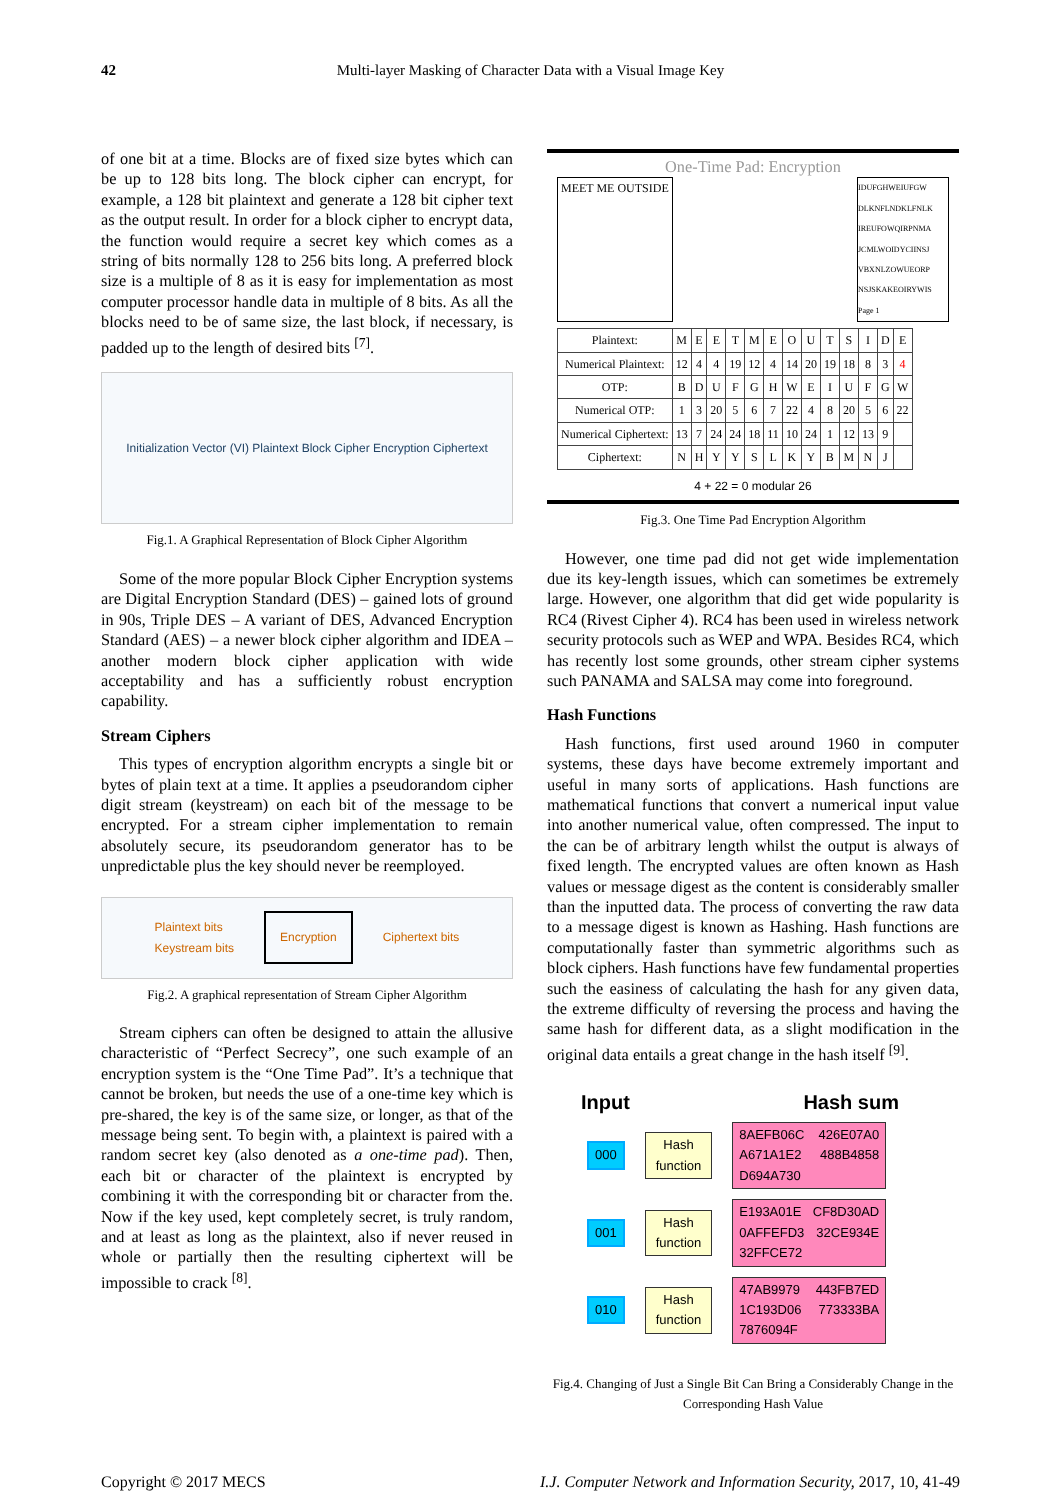42 Multi-layer Masking of Character Data with a Visual Image Key
of one bit at a time. Blocks are of fixed size bytes which can be up to 128 bits long. The block cipher can encrypt, for example, a 128 bit plaintext and generate a 128 bit cipher text as the output result. In order for a block cipher to encrypt data, the function would require a secret key which comes as a string of bits normally 128 to 256 bits long. A preferred block size is a multiple of 8 as it is easy for implementation as most computer processor handle data in multiple of 8 bits. As all the blocks need to be of same size, the last block, if necessary, is padded up to the length of desired bits <sup>[7]</sup>.
Initialization Vector (VI) Plaintext Block Cipher Encryption Ciphertext
Fig.1. A Graphical Representation of Block Cipher Algorithm
Some of the more popular Block Cipher Encryption systems are Digital Encryption Standard (DES) – gained lots of ground in 90s, Triple DES – A variant of DES, Advanced Encryption Standard (AES) – a newer block cipher algorithm and IDEA – another modern block cipher application with wide acceptability and has a sufficiently robust encryption capability.
Stream Ciphers
This types of encryption algorithm encrypts a single bit or bytes of plain text at a time. It applies a pseudorandom cipher digit stream (keystream) on each bit of the message to be encrypted. For a stream cipher implementation to remain absolutely secure, its pseudorandom generator has to be unpredictable plus the key should never be reemployed.
Plaintext bits
Keystream bits Encryption Ciphertext bits
Fig.2. A graphical representation of Stream Cipher Algorithm
Stream ciphers can often be designed to attain the allusive characteristic of “Perfect Secrecy”, one such example of an encryption system is the “One Time Pad”. It’s a technique that cannot be broken, but needs the use of a one-time key which is pre-shared, the key is of the same size, or longer, as that of the message being sent. To begin with, a plaintext is paired with a random secret key (also denoted as a one-time pad). Then, each bit or character of the plaintext is encrypted by combining it with the corresponding bit or character from the. Now if the key used, kept completely secret, is truly random, and at least as long as the plaintext, also if never reused in whole or partially then the resulting ciphertext will be impossible to crack <sup>[8]</sup>.
One-Time Pad: Encryption
MEET ME OUTSIDE IDUFGHWEIUFGW DLKNFLNDKLFNLK IREUFOWQIRPNMA JCMLWOIDYCIINSJ VBXNLZOWUEORP NSJSKAKEOIRYWIS Page 1
| Plaintext: | M | E | E | T | M | E | O | U | T | S | I | D | E |
| Numerical Plaintext: | 12 | 4 | 4 | 19 | 12 | 4 | 14 | 20 | 19 | 18 | 8 | 3 | 4 |
| OTP: | B | D | U | F | G | H | W | E | I | U | F | G | W |
| Numerical OTP: | 1 | 3 | 20 | 5 | 6 | 7 | 22 | 4 | 8 | 20 | 5 | 6 | 22 |
| Numerical Ciphertext: | 13 | 7 | 24 | 24 | 18 | 11 | 10 | 24 | 1 | 12 | 13 | 9 | |
| Ciphertext: | N | H | Y | Y | S | L | K | Y | B | M | N | J | |
4 + 22 = 0 modular 26
Fig.3. One Time Pad Encryption Algorithm
However, one time pad did not get wide implementation due its key-length issues, which can sometimes be extremely large. However, one algorithm that did get wide popularity is RC4 (Rivest Cipher 4). RC4 has been used in wireless network security protocols such as WEP and WPA. Besides RC4, which has recently lost some grounds, other stream cipher systems such PANAMA and SALSA may come into foreground.
Hash Functions
Hash functions, first used around 1960 in computer systems, these days have become extremely important and useful in many sorts of applications. Hash functions are mathematical functions that convert a numerical input value into another numerical value, often compressed. The input to the can be of arbitrary length whilst the output is always of fixed length. The encrypted values are often known as Hash values or message digest as the content is considerably smaller than the inputted data. The process of converting the raw data to a message digest is known as Hashing. Hash functions are computationally faster than symmetric algorithms such as block ciphers. Hash functions have few fundamental properties such the easiness of calculating the hash for any given data, the extreme difficulty of reversing the process and having the same hash for different data, as a slight modification in the original data entails a great change in the hash itself <sup>[9]</sup>.
Input Hash sum
000 Hash
function 8AEFB06C 426E07A0 A671A1E2 488B4858 D694A730
001 Hash
function E193A01E CF8D30AD 0AFFEFD3 32CE934E 32FFCE72
010 Hash
function 47AB9979 443FB7ED 1C193D06 773333BA 7876094F
Fig.4. Changing of Just a Single Bit Can Bring a Considerably Change in the Corresponding Hash Value
Copyright © 2017 MECS I.J. Computer Network and Information Security, 2017, 10, 41-49